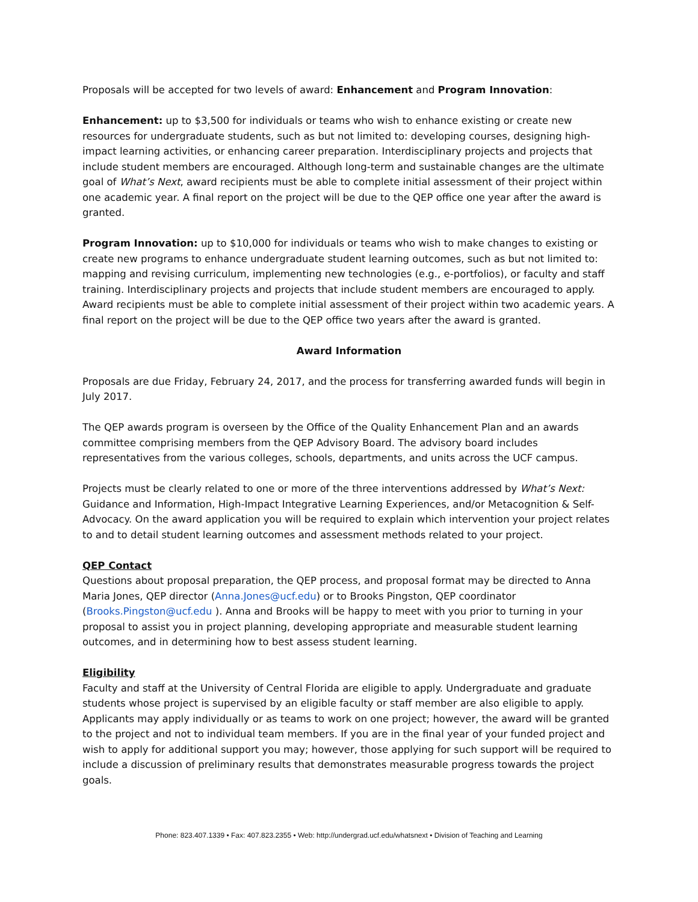Proposals will be accepted for two levels of award: Enhancement and Program Innovation:
Enhancement: up to $3,500 for individuals or teams who wish to enhance existing or create new resources for undergraduate students, such as but not limited to: developing courses, designing high-impact learning activities, or enhancing career preparation. Interdisciplinary projects and projects that include student members are encouraged. Although long-term and sustainable changes are the ultimate goal of What’s Next, award recipients must be able to complete initial assessment of their project within one academic year. A final report on the project will be due to the QEP office one year after the award is granted.
Program Innovation: up to $10,000 for individuals or teams who wish to make changes to existing or create new programs to enhance undergraduate student learning outcomes, such as but not limited to: mapping and revising curriculum, implementing new technologies (e.g., e-portfolios), or faculty and staff training. Interdisciplinary projects and projects that include student members are encouraged to apply. Award recipients must be able to complete initial assessment of their project within two academic years. A final report on the project will be due to the QEP office two years after the award is granted.
Award Information
Proposals are due Friday, February 24, 2017, and the process for transferring awarded funds will begin in July 2017.
The QEP awards program is overseen by the Office of the Quality Enhancement Plan and an awards committee comprising members from the QEP Advisory Board. The advisory board includes representatives from the various colleges, schools, departments, and units across the UCF campus.
Projects must be clearly related to one or more of the three interventions addressed by What’s Next: Guidance and Information, High-Impact Integrative Learning Experiences, and/or Metacognition & Self-Advocacy. On the award application you will be required to explain which intervention your project relates to and to detail student learning outcomes and assessment methods related to your project.
QEP Contact
Questions about proposal preparation, the QEP process, and proposal format may be directed to Anna Maria Jones, QEP director (Anna.Jones@ucf.edu) or to Brooks Pingston, QEP coordinator (Brooks.Pingston@ucf.edu ). Anna and Brooks will be happy to meet with you prior to turning in your proposal to assist you in project planning, developing appropriate and measurable student learning outcomes, and in determining how to best assess student learning.
Eligibility
Faculty and staff at the University of Central Florida are eligible to apply. Undergraduate and graduate students whose project is supervised by an eligible faculty or staff member are also eligible to apply. Applicants may apply individually or as teams to work on one project; however, the award will be granted to the project and not to individual team members. If you are in the final year of your funded project and wish to apply for additional support you may; however, those applying for such support will be required to include a discussion of preliminary results that demonstrates measurable progress towards the project goals.
Phone: 823.407.1339 • Fax: 407.823.2355 • Web: http://undergrad.ucf.edu/whatsnext • Division of Teaching and Learning